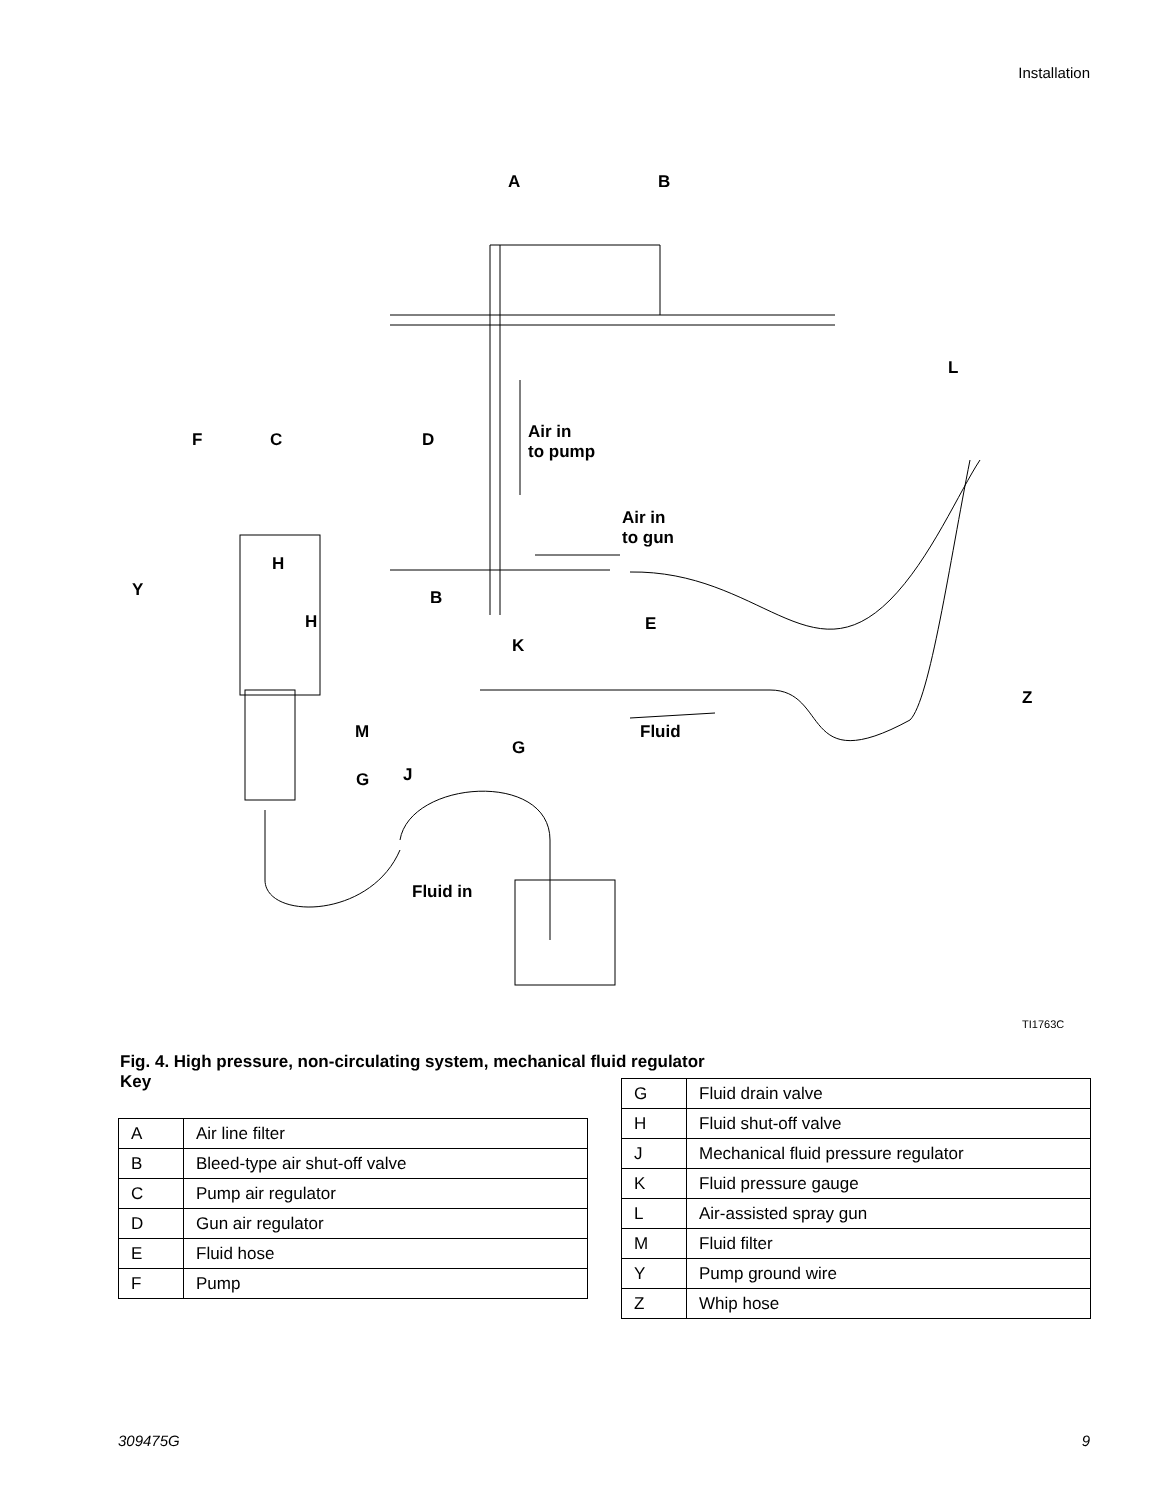Installation
A B
L
F C D
Air in
to pump
Air in
to gun
H
Y B
H E
K
Z
M Fluid
G
G J
Fluid in
TI1763C
Fig. 4. High pressure, non-circulating system, mechanical fluid regulator
Key
| A | Air line filter |
| B | Bleed-type air shut-off valve |
| C | Pump air regulator |
| D | Gun air regulator |
| E | Fluid hose |
| F | Pump |
| G | Fluid drain valve |
| H | Fluid shut-off valve |
| J | Mechanical fluid pressure regulator |
| K | Fluid pressure gauge |
| L | Air-assisted spray gun |
| M | Fluid filter |
| Y | Pump ground wire |
| Z | Whip hose |
309475G 9